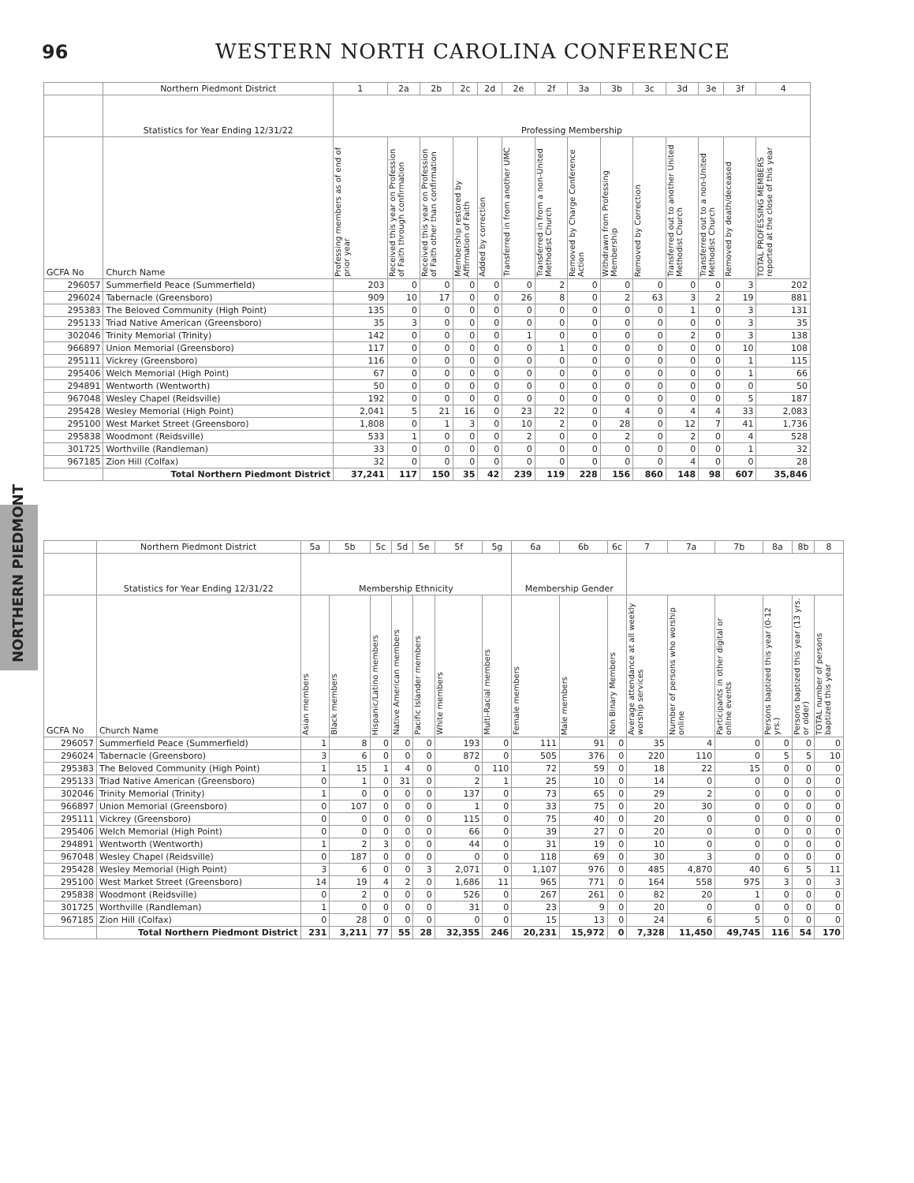96 WESTERN NORTH CAROLINA CONFERENCE
NORTHERN PIEDMONT
| | Northern Piedmont District | 1 | 2a | 2b | 2c | 2d | 2e | 2f | 3a | 3b | 3c | 3d | 3e | 3f | 4 |
| --- | --- | --- | --- | --- | --- | --- | --- | --- | --- | --- | --- | --- | --- | --- | --- |
| | Statistics for Year Ending 12/31/22 | Professing Membership | | | | | | | | | | | | | |
| GCFA No | Church Name | Professing members as of end of prior year | Received this year on Profession of Faith through confirmation | Received this year on Profession of Faith other than confirmation | Membership restored by Affirmation of Faith | Added by correction | Transferred in from another UMC | Transferred in from a non-United Methodist Church | Removed by Charge Conference Action | Withdrawn from Professing Membership | Removed by Correction | Transferred out to another United Methodist Church | Transferred out to a non-United Methodist Church | Removed by death/deceased | TOTAL PROFESSING MEMBERS reported at the close of this year |
| 296057 | Summerfield Peace (Summerfield) | 203 | 0 | 0 | 0 | 0 | 0 | 2 | 0 | 0 | 0 | 0 | 0 | 3 | 202 |
| 296024 | Tabernacle (Greensboro) | 909 | 10 | 17 | 0 | 0 | 26 | 8 | 0 | 2 | 63 | 3 | 2 | 19 | 881 |
| 295383 | The Beloved Community (High Point) | 135 | 0 | 0 | 0 | 0 | 0 | 0 | 0 | 0 | 0 | 1 | 0 | 3 | 131 |
| 295133 | Triad Native American (Greensboro) | 35 | 3 | 0 | 0 | 0 | 0 | 0 | 0 | 0 | 0 | 0 | 0 | 3 | 35 |
| 302046 | Trinity Memorial (Trinity) | 142 | 0 | 0 | 0 | 0 | 1 | 0 | 0 | 0 | 0 | 2 | 0 | 3 | 138 |
| 966897 | Union Memorial (Greensboro) | 117 | 0 | 0 | 0 | 0 | 0 | 1 | 0 | 0 | 0 | 0 | 0 | 10 | 108 |
| 295111 | Vickrey (Greensboro) | 116 | 0 | 0 | 0 | 0 | 0 | 0 | 0 | 0 | 0 | 0 | 0 | 1 | 115 |
| 295406 | Welch Memorial (High Point) | 67 | 0 | 0 | 0 | 0 | 0 | 0 | 0 | 0 | 0 | 0 | 0 | 1 | 66 |
| 294891 | Wentworth (Wentworth) | 50 | 0 | 0 | 0 | 0 | 0 | 0 | 0 | 0 | 0 | 0 | 0 | 0 | 50 |
| 967048 | Wesley Chapel (Reidsville) | 192 | 0 | 0 | 0 | 0 | 0 | 0 | 0 | 0 | 0 | 0 | 0 | 5 | 187 |
| 295428 | Wesley Memorial (High Point) | 2,041 | 5 | 21 | 16 | 0 | 23 | 22 | 0 | 4 | 0 | 4 | 4 | 33 | 2,083 |
| 295100 | West Market Street (Greensboro) | 1,808 | 0 | 1 | 3 | 0 | 10 | 2 | 0 | 28 | 0 | 12 | 7 | 41 | 1,736 |
| 295838 | Woodmont (Reidsville) | 533 | 1 | 0 | 0 | 0 | 2 | 0 | 0 | 2 | 0 | 2 | 0 | 4 | 528 |
| 301725 | Worthville (Randleman) | 33 | 0 | 0 | 0 | 0 | 0 | 0 | 0 | 0 | 0 | 0 | 0 | 1 | 32 |
| 967185 | Zion Hill (Colfax) | 32 | 0 | 0 | 0 | 0 | 0 | 0 | 0 | 0 | 0 | 4 | 0 | 0 | 28 |
| | Total Northern Piedmont District | 37,241 | 117 | 150 | 35 | 42 | 239 | 119 | 228 | 156 | 860 | 148 | 98 | 607 | 35,846 |
| | Northern Piedmont District | 5a | 5b | 5c | 5d | 5e | 5f | 5g | 6a | 6b | 6c | 7 | 7a | 7b | 8a | 8b | 8 |
| --- | --- | --- | --- | --- | --- | --- | --- | --- | --- | --- | --- | --- | --- | --- | --- | --- | --- |
| | Statistics for Year Ending 12/31/22 | Membership Ethnicity | | | | | | | Membership Gender | | | | | | | | |
| GCFA No | Church Name | Asian members | Black members | Hispanic/Latino members | Native American members | Pacific Islander members | White members | Multi-Racial members | Female members | Male members | Non Binary Members | Average attendance at all weekly worship services | Number of persons who worship online | Participants in other digital or online events | Persons baptized this year (0-12 yrs.) | Persons baptized this year (13 yrs. or older) | TOTAL number of persons baptized this year |
| 296057 | Summerfield Peace (Summerfield) | 1 | 8 | 0 | 0 | 0 | 193 | 0 | 111 | 91 | 0 | 35 | 4 | 0 | 0 | 0 | 0 |
| 296024 | Tabernacle (Greensboro) | 3 | 6 | 0 | 0 | 0 | 872 | 0 | 505 | 376 | 0 | 220 | 110 | 0 | 5 | 5 | 10 |
| 295383 | The Beloved Community (High Point) | 1 | 15 | 1 | 4 | 0 | 0 | 110 | 72 | 59 | 0 | 18 | 22 | 15 | 0 | 0 | 0 |
| 295133 | Triad Native American (Greensboro) | 0 | 1 | 0 | 31 | 0 | 2 | 1 | 25 | 10 | 0 | 14 | 0 | 0 | 0 | 0 | 0 |
| 302046 | Trinity Memorial (Trinity) | 1 | 0 | 0 | 0 | 0 | 137 | 0 | 73 | 65 | 0 | 29 | 2 | 0 | 0 | 0 | 0 |
| 966897 | Union Memorial (Greensboro) | 0 | 107 | 0 | 0 | 0 | 1 | 0 | 33 | 75 | 0 | 20 | 30 | 0 | 0 | 0 | 0 |
| 295111 | Vickrey (Greensboro) | 0 | 0 | 0 | 0 | 0 | 115 | 0 | 75 | 40 | 0 | 20 | 0 | 0 | 0 | 0 | 0 |
| 295406 | Welch Memorial (High Point) | 0 | 0 | 0 | 0 | 0 | 66 | 0 | 39 | 27 | 0 | 20 | 0 | 0 | 0 | 0 | 0 |
| 294891 | Wentworth (Wentworth) | 1 | 2 | 3 | 0 | 0 | 44 | 0 | 31 | 19 | 0 | 10 | 0 | 0 | 0 | 0 | 0 |
| 967048 | Wesley Chapel (Reidsville) | 0 | 187 | 0 | 0 | 0 | 0 | 0 | 118 | 69 | 0 | 30 | 3 | 0 | 0 | 0 | 0 |
| 295428 | Wesley Memorial (High Point) | 3 | 6 | 0 | 0 | 3 | 2,071 | 0 | 1,107 | 976 | 0 | 485 | 4,870 | 40 | 6 | 5 | 11 |
| 295100 | West Market Street (Greensboro) | 14 | 19 | 4 | 2 | 0 | 1,686 | 11 | 965 | 771 | 0 | 164 | 558 | 975 | 3 | 0 | 3 |
| 295838 | Woodmont (Reidsville) | 0 | 2 | 0 | 0 | 0 | 526 | 0 | 267 | 261 | 0 | 82 | 20 | 1 | 0 | 0 | 0 |
| 301725 | Worthville (Randleman) | 1 | 0 | 0 | 0 | 0 | 31 | 0 | 23 | 9 | 0 | 20 | 0 | 0 | 0 | 0 | 0 |
| 967185 | Zion Hill (Colfax) | 0 | 28 | 0 | 0 | 0 | 0 | 0 | 15 | 13 | 0 | 24 | 6 | 5 | 0 | 0 | 0 |
| | Total Northern Piedmont District | 231 | 3,211 | 77 | 55 | 28 | 32,355 | 246 | 20,231 | 15,972 | 0 | 7,328 | 11,450 | 49,745 | 116 | 54 | 170 |